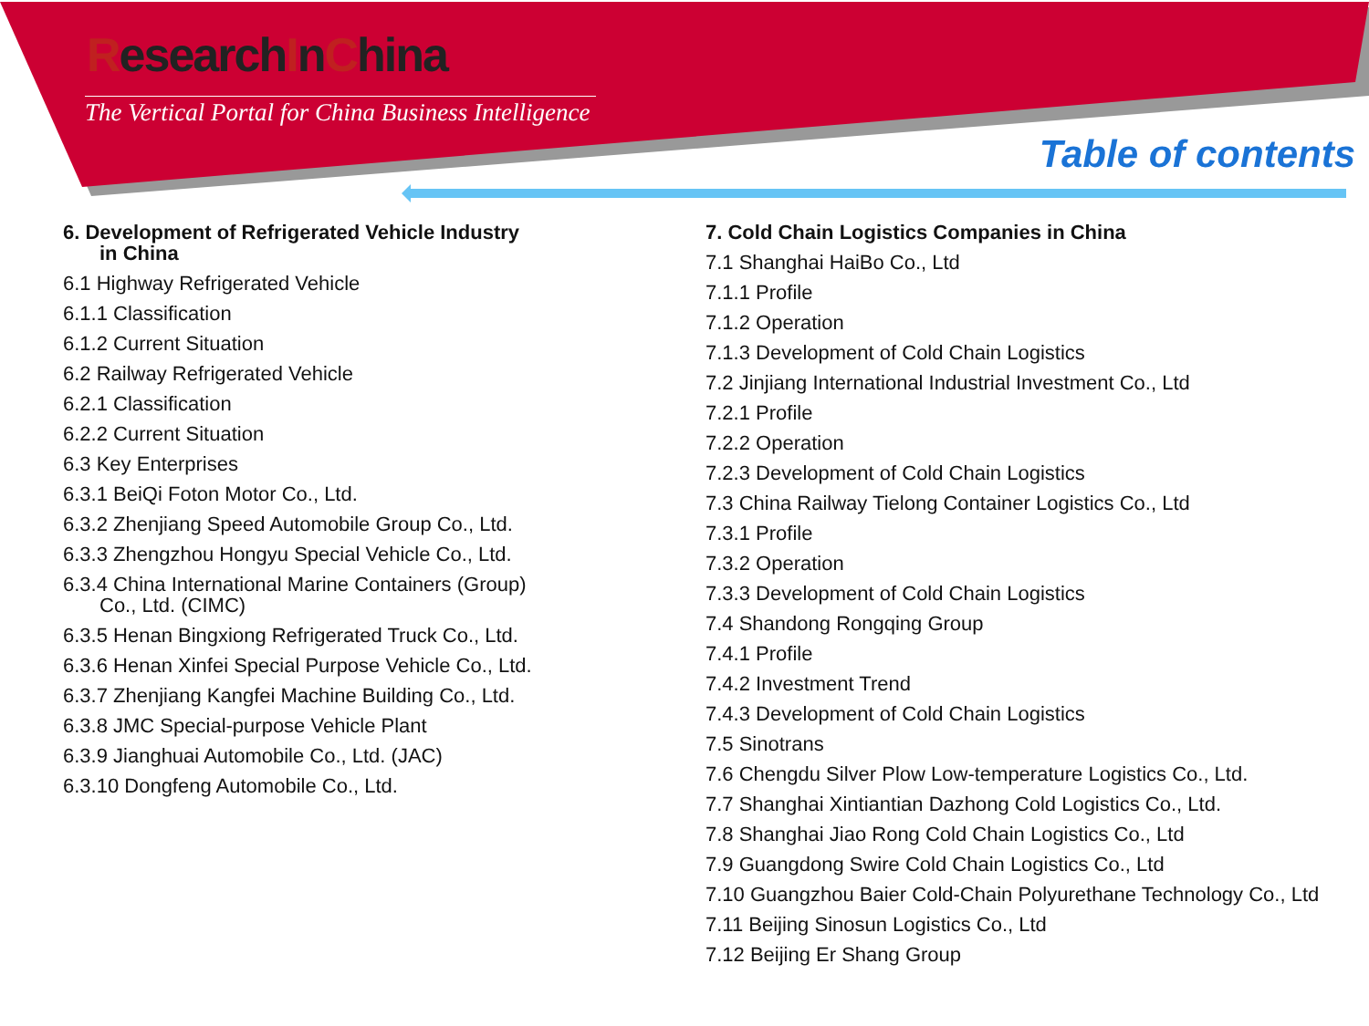ResearchInChina
The Vertical Portal for China Business Intelligence
Table of contents
6. Development of Refrigerated Vehicle Industry
in China
6.1 Highway Refrigerated Vehicle
6.1.1 Classification
6.1.2 Current Situation
6.2 Railway Refrigerated Vehicle
6.2.1 Classification
6.2.2 Current Situation
6.3 Key Enterprises
6.3.1 BeiQi Foton Motor Co., Ltd.
6.3.2 Zhenjiang Speed Automobile Group Co., Ltd.
6.3.3 Zhengzhou Hongyu Special Vehicle Co., Ltd.
6.3.4 China International Marine Containers (Group)
Co., Ltd. (CIMC)
6.3.5 Henan Bingxiong Refrigerated Truck Co., Ltd.
6.3.6 Henan Xinfei Special Purpose Vehicle Co., Ltd.
6.3.7 Zhenjiang Kangfei Machine Building Co., Ltd.
6.3.8 JMC Special-purpose Vehicle Plant
6.3.9 Jianghuai Automobile Co., Ltd. (JAC)
6.3.10 Dongfeng Automobile Co., Ltd.
7. Cold Chain Logistics Companies in China
7.1 Shanghai HaiBo Co., Ltd
7.1.1 Profile
7.1.2 Operation
7.1.3 Development of Cold Chain Logistics
7.2 Jinjiang International Industrial Investment Co., Ltd
7.2.1 Profile
7.2.2 Operation
7.2.3 Development of Cold Chain Logistics
7.3 China Railway Tielong Container Logistics Co., Ltd
7.3.1 Profile
7.3.2 Operation
7.3.3 Development of Cold Chain Logistics
7.4 Shandong Rongqing Group
7.4.1 Profile
7.4.2 Investment Trend
7.4.3 Development of Cold Chain Logistics
7.5 Sinotrans
7.6 Chengdu Silver Plow Low-temperature Logistics Co., Ltd.
7.7 Shanghai Xintiantian Dazhong Cold Logistics Co., Ltd.
7.8 Shanghai Jiao Rong Cold Chain Logistics Co., Ltd
7.9 Guangdong Swire Cold Chain Logistics Co., Ltd
7.10 Guangzhou Baier Cold-Chain Polyurethane Technology Co., Ltd
7.11 Beijing Sinosun Logistics Co., Ltd
7.12 Beijing Er Shang Group